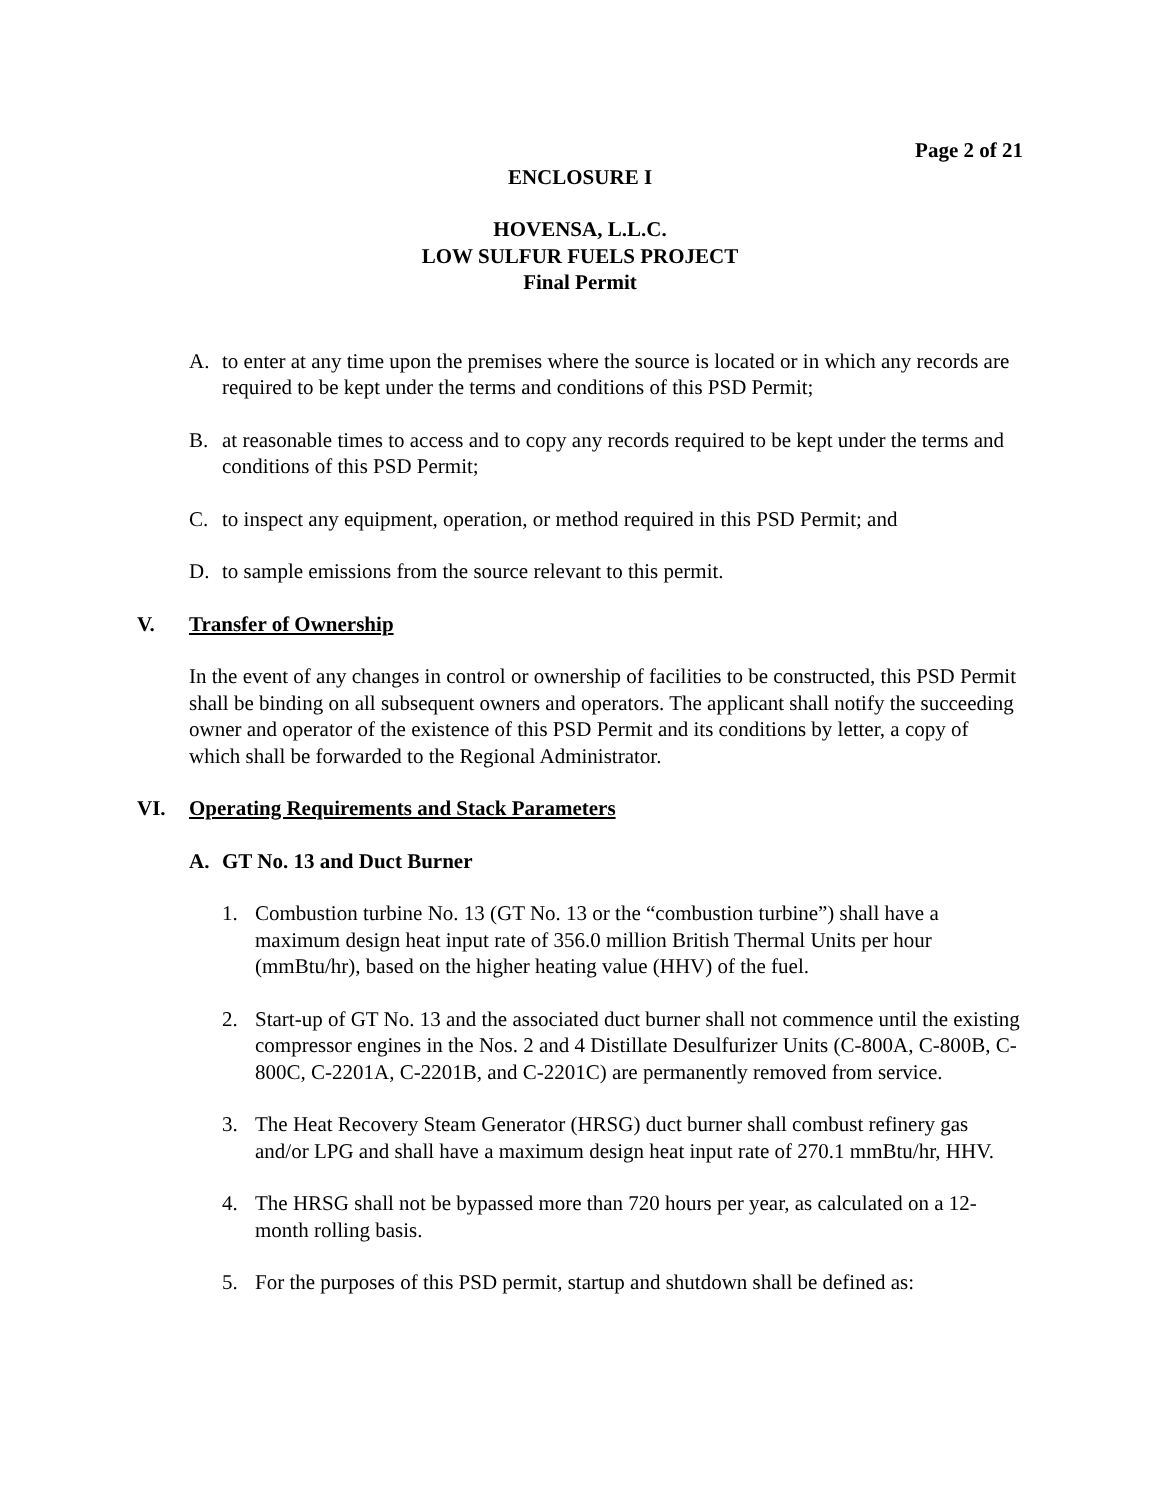Page 2 of 21
ENCLOSURE I
HOVENSA, L.L.C.
LOW SULFUR FUELS PROJECT
Final Permit
A. to enter at any time upon the premises where the source is located or in which any records are required to be kept under the terms and conditions of this PSD Permit;
B. at reasonable times to access and to copy any records required to be kept under the terms and conditions of this PSD Permit;
C. to inspect any equipment, operation, or method required in this PSD Permit; and
D. to sample emissions from the source relevant to this permit.
V. Transfer of Ownership
In the event of any changes in control or ownership of facilities to be constructed, this PSD Permit shall be binding on all subsequent owners and operators. The applicant shall notify the succeeding owner and operator of the existence of this PSD Permit and its conditions by letter, a copy of which shall be forwarded to the Regional Administrator.
VI. Operating Requirements and Stack Parameters
A. GT No. 13 and Duct Burner
1. Combustion turbine No. 13 (GT No. 13 or the “combustion turbine”) shall have a maximum design heat input rate of 356.0 million British Thermal Units per hour (mmBtu/hr), based on the higher heating value (HHV) of the fuel.
2. Start-up of GT No. 13 and the associated duct burner shall not commence until the existing compressor engines in the Nos. 2 and 4 Distillate Desulfurizer Units (C-800A, C-800B, C-800C, C-2201A, C-2201B, and C-2201C) are permanently removed from service.
3. The Heat Recovery Steam Generator (HRSG) duct burner shall combust refinery gas and/or LPG and shall have a maximum design heat input rate of 270.1 mmBtu/hr, HHV.
4. The HRSG shall not be bypassed more than 720 hours per year, as calculated on a 12-month rolling basis.
5. For the purposes of this PSD permit, startup and shutdown shall be defined as: